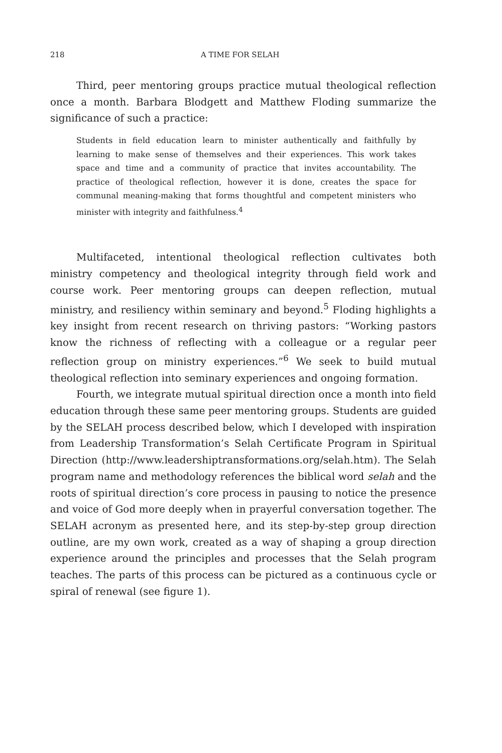218 A TIME FOR SELAH
Third, peer mentoring groups practice mutual theological reflection once a month. Barbara Blodgett and Matthew Floding summarize the significance of such a practice:
Students in field education learn to minister authentically and faithfully by learning to make sense of themselves and their experiences. This work takes space and time and a community of practice that invites accountability. The practice of theological reflection, however it is done, creates the space for communal meaning-making that forms thoughtful and competent ministers who minister with integrity and faithfulness.<sup>4</sup>
Multifaceted, intentional theological reflection cultivates both ministry competency and theological integrity through field work and course work. Peer mentoring groups can deepen reflection, mutual ministry, and resiliency within seminary and beyond.<sup>5</sup> Floding highlights a key insight from recent research on thriving pastors: “Working pastors know the richness of reflecting with a colleague or a regular peer reflection group on ministry experiences.”<sup>6</sup> We seek to build mutual theological reflection into seminary experiences and ongoing formation.
Fourth, we integrate mutual spiritual direction once a month into field education through these same peer mentoring groups. Students are guided by the SELAH process described below, which I developed with inspiration from Leadership Transformation’s Selah Certificate Program in Spiritual Direction (http://www.leadershiptransformations.org/selah.htm). The Selah program name and methodology references the biblical word selah and the roots of spiritual direction’s core process in pausing to notice the presence and voice of God more deeply when in prayerful conversation together. The SELAH acronym as presented here, and its step-by-step group direction outline, are my own work, created as a way of shaping a group direction experience around the principles and processes that the Selah program teaches. The parts of this process can be pictured as a continuous cycle or spiral of renewal (see figure 1).